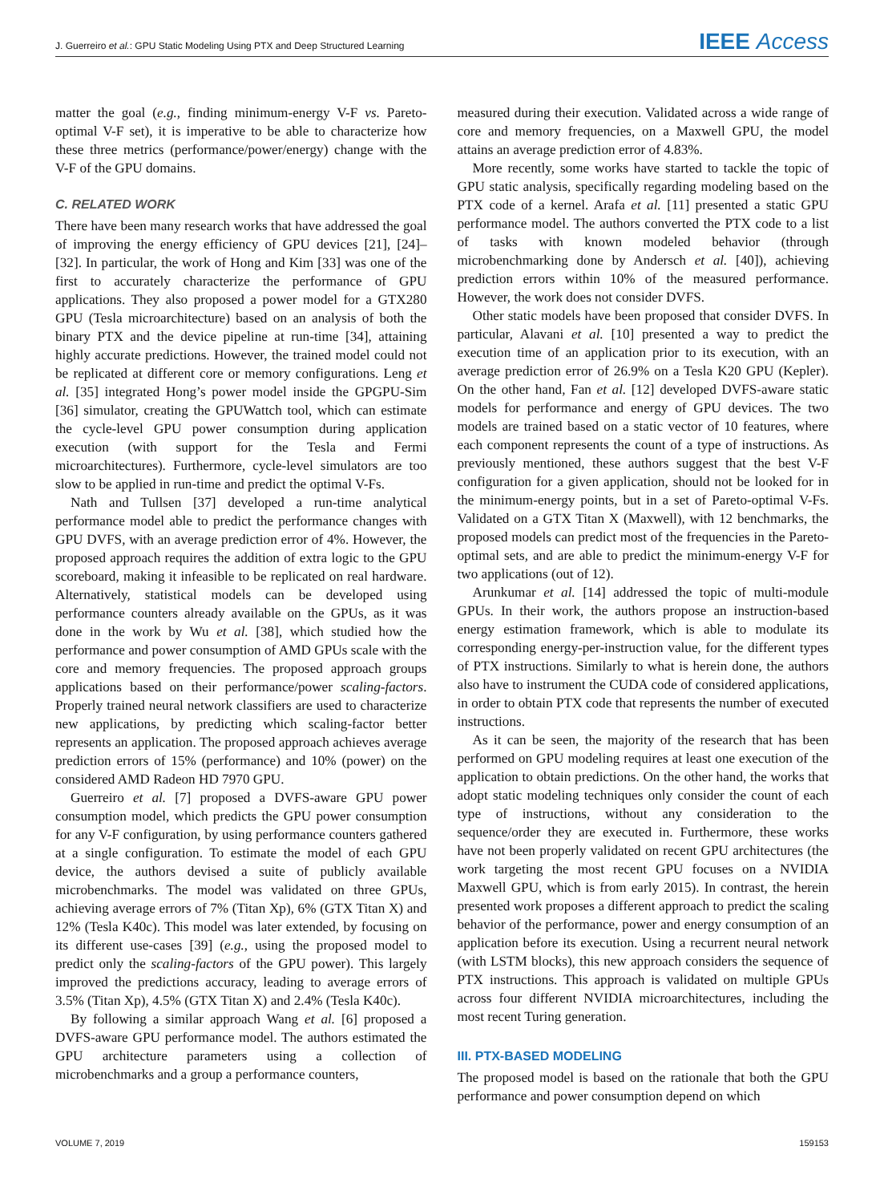J. Guerreiro et al.: GPU Static Modeling Using PTX and Deep Structured Learning IEEE Access
matter the goal (e.g., finding minimum-energy V-F vs. Pareto-optimal V-F set), it is imperative to be able to characterize how these three metrics (performance/power/energy) change with the V-F of the GPU domains.
C. RELATED WORK
There have been many research works that have addressed the goal of improving the energy efficiency of GPU devices [21], [24]–[32]. In particular, the work of Hong and Kim [33] was one of the first to accurately characterize the performance of GPU applications. They also proposed a power model for a GTX280 GPU (Tesla microarchitecture) based on an analysis of both the binary PTX and the device pipeline at run-time [34], attaining highly accurate predictions. However, the trained model could not be replicated at different core or memory configurations. Leng et al. [35] integrated Hong’s power model inside the GPGPU-Sim [36] simulator, creating the GPUWattch tool, which can estimate the cycle-level GPU power consumption during application execution (with support for the Tesla and Fermi microarchitectures). Furthermore, cycle-level simulators are too slow to be applied in run-time and predict the optimal V-Fs.
Nath and Tullsen [37] developed a run-time analytical performance model able to predict the performance changes with GPU DVFS, with an average prediction error of 4%. However, the proposed approach requires the addition of extra logic to the GPU scoreboard, making it infeasible to be replicated on real hardware. Alternatively, statistical models can be developed using performance counters already available on the GPUs, as it was done in the work by Wu et al. [38], which studied how the performance and power consumption of AMD GPUs scale with the core and memory frequencies. The proposed approach groups applications based on their performance/power scaling-factors. Properly trained neural network classifiers are used to characterize new applications, by predicting which scaling-factor better represents an application. The proposed approach achieves average prediction errors of 15% (performance) and 10% (power) on the considered AMD Radeon HD 7970 GPU.
Guerreiro et al. [7] proposed a DVFS-aware GPU power consumption model, which predicts the GPU power consumption for any V-F configuration, by using performance counters gathered at a single configuration. To estimate the model of each GPU device, the authors devised a suite of publicly available microbenchmarks. The model was validated on three GPUs, achieving average errors of 7% (Titan Xp), 6% (GTX Titan X) and 12% (Tesla K40c). This model was later extended, by focusing on its different use-cases [39] (e.g., using the proposed model to predict only the scaling-factors of the GPU power). This largely improved the predictions accuracy, leading to average errors of 3.5% (Titan Xp), 4.5% (GTX Titan X) and 2.4% (Tesla K40c).
By following a similar approach Wang et al. [6] proposed a DVFS-aware GPU performance model. The authors estimated the GPU architecture parameters using a collection of microbenchmarks and a group a performance counters,
measured during their execution. Validated across a wide range of core and memory frequencies, on a Maxwell GPU, the model attains an average prediction error of 4.83%.
More recently, some works have started to tackle the topic of GPU static analysis, specifically regarding modeling based on the PTX code of a kernel. Arafa et al. [11] presented a static GPU performance model. The authors converted the PTX code to a list of tasks with known modeled behavior (through microbenchmarking done by Andersch et al. [40]), achieving prediction errors within 10% of the measured performance. However, the work does not consider DVFS.
Other static models have been proposed that consider DVFS. In particular, Alavani et al. [10] presented a way to predict the execution time of an application prior to its execution, with an average prediction error of 26.9% on a Tesla K20 GPU (Kepler). On the other hand, Fan et al. [12] developed DVFS-aware static models for performance and energy of GPU devices. The two models are trained based on a static vector of 10 features, where each component represents the count of a type of instructions. As previously mentioned, these authors suggest that the best V-F configuration for a given application, should not be looked for in the minimum-energy points, but in a set of Pareto-optimal V-Fs. Validated on a GTX Titan X (Maxwell), with 12 benchmarks, the proposed models can predict most of the frequencies in the Pareto-optimal sets, and are able to predict the minimum-energy V-F for two applications (out of 12).
Arunkumar et al. [14] addressed the topic of multi-module GPUs. In their work, the authors propose an instruction-based energy estimation framework, which is able to modulate its corresponding energy-per-instruction value, for the different types of PTX instructions. Similarly to what is herein done, the authors also have to instrument the CUDA code of considered applications, in order to obtain PTX code that represents the number of executed instructions.
As it can be seen, the majority of the research that has been performed on GPU modeling requires at least one execution of the application to obtain predictions. On the other hand, the works that adopt static modeling techniques only consider the count of each type of instructions, without any consideration to the sequence/order they are executed in. Furthermore, these works have not been properly validated on recent GPU architectures (the work targeting the most recent GPU focuses on a NVIDIA Maxwell GPU, which is from early 2015). In contrast, the herein presented work proposes a different approach to predict the scaling behavior of the performance, power and energy consumption of an application before its execution. Using a recurrent neural network (with LSTM blocks), this new approach considers the sequence of PTX instructions. This approach is validated on multiple GPUs across four different NVIDIA microarchitectures, including the most recent Turing generation.
III. PTX-BASED MODELING
The proposed model is based on the rationale that both the GPU performance and power consumption depend on which
VOLUME 7, 2019 159153